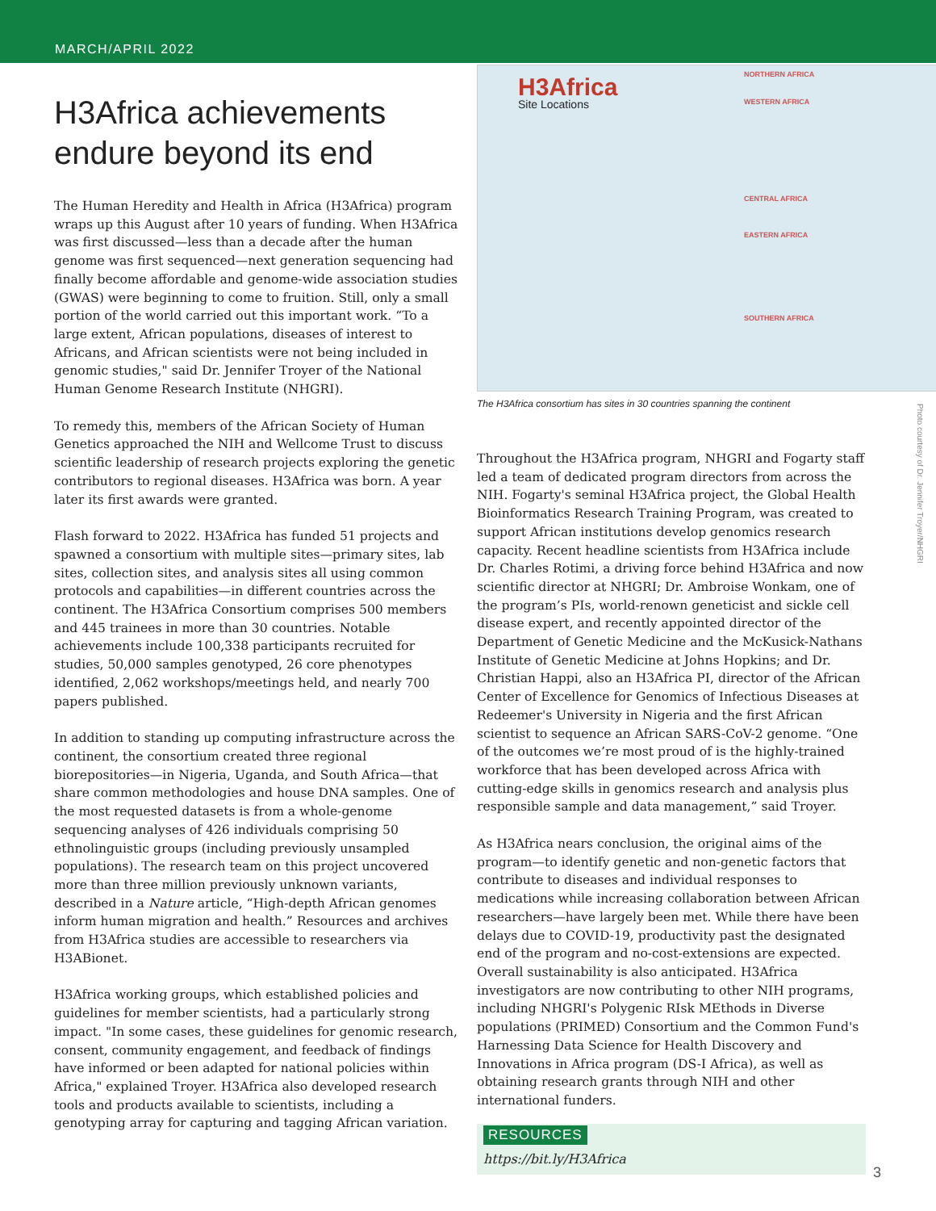MARCH/APRIL 2022
H3Africa achievements endure beyond its end
The Human Heredity and Health in Africa (H3Africa) program wraps up this August after 10 years of funding. When H3Africa was first discussed—less than a decade after the human genome was first sequenced—next generation sequencing had finally become affordable and genome-wide association studies (GWAS) were beginning to come to fruition. Still, only a small portion of the world carried out this important work. “To a large extent, African populations, diseases of interest to Africans, and African scientists were not being included in genomic studies," said Dr. Jennifer Troyer of the National Human Genome Research Institute (NHGRI).
To remedy this, members of the African Society of Human Genetics approached the NIH and Wellcome Trust to discuss scientific leadership of research projects exploring the genetic contributors to regional diseases. H3Africa was born. A year later its first awards were granted.
Flash forward to 2022. H3Africa has funded 51 projects and spawned a consortium with multiple sites—primary sites, lab sites, collection sites, and analysis sites all using common protocols and capabilities—in different countries across the continent. The H3Africa Consortium comprises 500 members and 445 trainees in more than 30 countries. Notable achievements include 100,338 participants recruited for studies, 50,000 samples genotyped, 26 core phenotypes identified, 2,062 workshops/meetings held, and nearly 700 papers published.
In addition to standing up computing infrastructure across the continent, the consortium created three regional biorepositories—in Nigeria, Uganda, and South Africa—that share common methodologies and house DNA samples. One of the most requested datasets is from a whole-genome sequencing analyses of 426 individuals comprising 50 ethnolinguistic groups (including previously unsampled populations). The research team on this project uncovered more than three million previously unknown variants, described in a Nature article, “High-depth African genomes inform human migration and health.” Resources and archives from H3Africa studies are accessible to researchers via H3ABionet.
H3Africa working groups, which established policies and guidelines for member scientists, had a particularly strong impact. "In some cases, these guidelines for genomic research, consent, community engagement, and feedback of findings have informed or been adapted for national policies within Africa," explained Troyer. H3Africa also developed research tools and products available to scientists, including a genotyping array for capturing and tagging African variation.
H3Africa
Site Locations
NORTHERN AFRICA
WESTERN AFRICA
CENTRAL AFRICA
EASTERN AFRICA
SOUTHERN AFRICA
The H3Africa consortium has sites in 30 countries spanning the continent
Throughout the H3Africa program, NHGRI and Fogarty staff led a team of dedicated program directors from across the NIH. Fogarty's seminal H3Africa project, the Global Health Bioinformatics Research Training Program, was created to support African institutions develop genomics research capacity. Recent headline scientists from H3Africa include Dr. Charles Rotimi, a driving force behind H3Africa and now scientific director at NHGRI; Dr. Ambroise Wonkam, one of the program’s PIs, world-renown geneticist and sickle cell disease expert, and recently appointed director of the Department of Genetic Medicine and the McKusick-Nathans Institute of Genetic Medicine at Johns Hopkins; and Dr. Christian Happi, also an H3Africa PI, director of the African Center of Excellence for Genomics of Infectious Diseases at Redeemer's University in Nigeria and the first African scientist to sequence an African SARS-CoV-2 genome. “One of the outcomes we’re most proud of is the highly-trained workforce that has been developed across Africa with cutting-edge skills in genomics research and analysis plus responsible sample and data management,” said Troyer.
As H3Africa nears conclusion, the original aims of the program—to identify genetic and non-genetic factors that contribute to diseases and individual responses to medications while increasing collaboration between African researchers—have largely been met. While there have been delays due to COVID-19, productivity past the designated end of the program and no-cost-extensions are expected. Overall sustainability is also anticipated. H3Africa investigators are now contributing to other NIH programs, including NHGRI's Polygenic RIsk MEthods in Diverse populations (PRIMED) Consortium and the Common Fund's Harnessing Data Science for Health Discovery and Innovations in Africa program (DS-I Africa), as well as obtaining research grants through NIH and other international funders.
RESOURCES
https://bit.ly/H3Africa
Photo courtesy of Dr. Jennifer Troyer/NHGRI
3